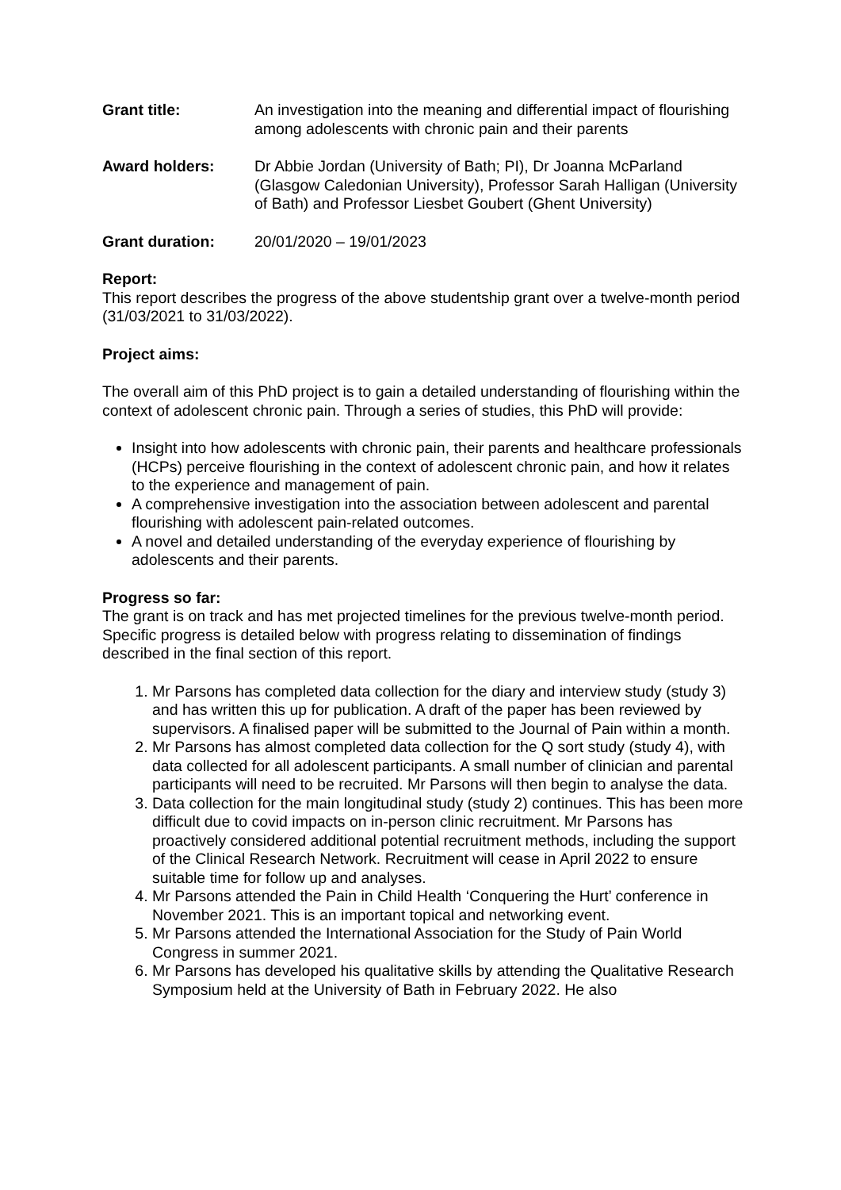Grant title: An investigation into the meaning and differential impact of flourishing among adolescents with chronic pain and their parents
Award holders: Dr Abbie Jordan (University of Bath; PI), Dr Joanna McParland (Glasgow Caledonian University), Professor Sarah Halligan (University of Bath) and Professor Liesbet Goubert (Ghent University)
Grant duration: 20/01/2020 – 19/01/2023
Report:
This report describes the progress of the above studentship grant over a twelve-month period (31/03/2021 to 31/03/2022).
Project aims:
The overall aim of this PhD project is to gain a detailed understanding of flourishing within the context of adolescent chronic pain. Through a series of studies, this PhD will provide:
Insight into how adolescents with chronic pain, their parents and healthcare professionals (HCPs) perceive flourishing in the context of adolescent chronic pain, and how it relates to the experience and management of pain.
A comprehensive investigation into the association between adolescent and parental flourishing with adolescent pain-related outcomes.
A novel and detailed understanding of the everyday experience of flourishing by adolescents and their parents.
Progress so far:
The grant is on track and has met projected timelines for the previous twelve-month period. Specific progress is detailed below with progress relating to dissemination of findings described in the final section of this report.
1. Mr Parsons has completed data collection for the diary and interview study (study 3) and has written this up for publication. A draft of the paper has been reviewed by supervisors. A finalised paper will be submitted to the Journal of Pain within a month.
2. Mr Parsons has almost completed data collection for the Q sort study (study 4), with data collected for all adolescent participants. A small number of clinician and parental participants will need to be recruited. Mr Parsons will then begin to analyse the data.
3. Data collection for the main longitudinal study (study 2) continues. This has been more difficult due to covid impacts on in-person clinic recruitment. Mr Parsons has proactively considered additional potential recruitment methods, including the support of the Clinical Research Network. Recruitment will cease in April 2022 to ensure suitable time for follow up and analyses.
4. Mr Parsons attended the Pain in Child Health ‘Conquering the Hurt’ conference in November 2021. This is an important topical and networking event.
5. Mr Parsons attended the International Association for the Study of Pain World Congress in summer 2021.
6. Mr Parsons has developed his qualitative skills by attending the Qualitative Research Symposium held at the University of Bath in February 2022. He also